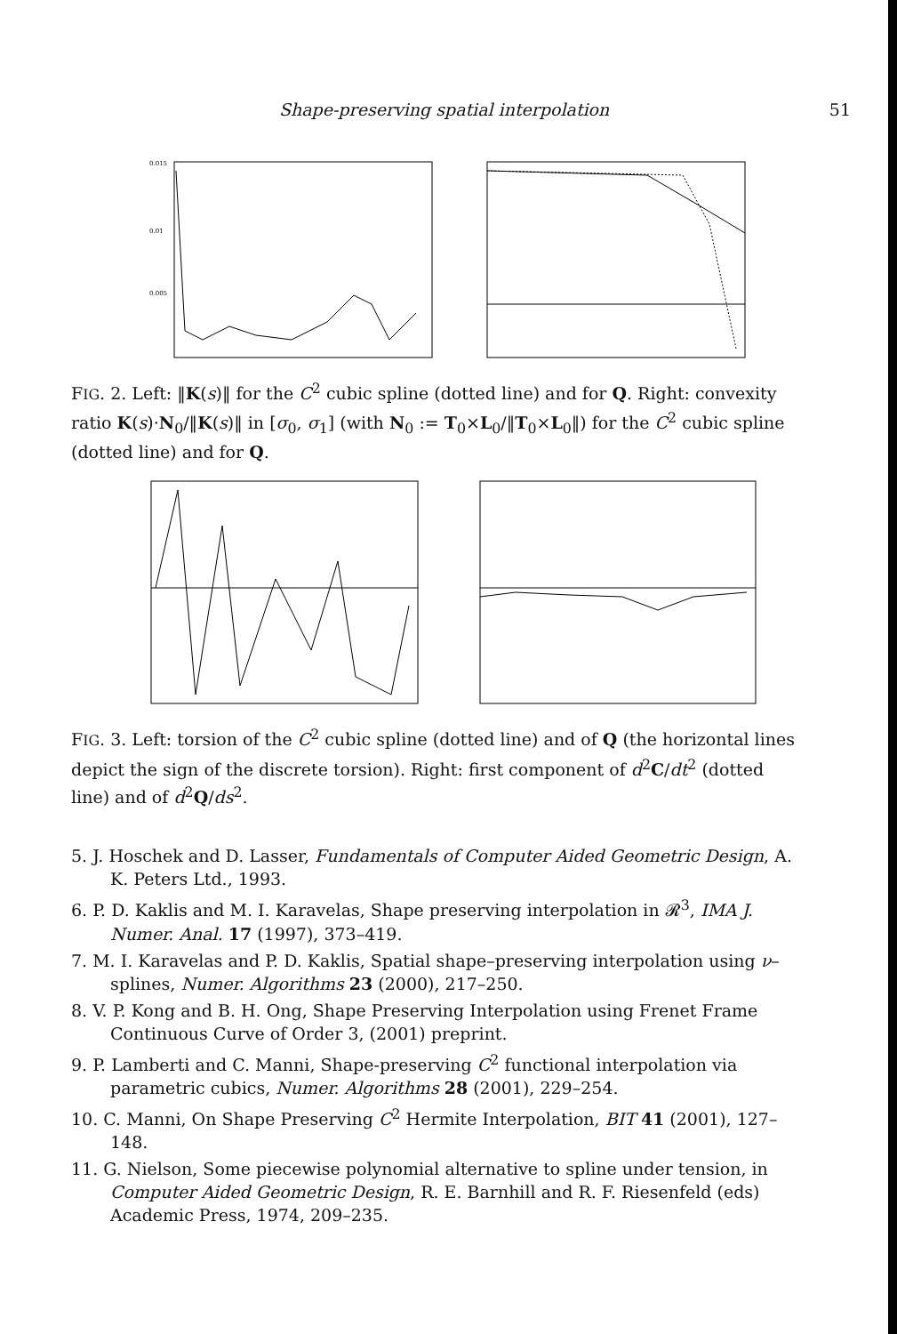Shape-preserving spatial interpolation 51
0.015
0.01
0.005
FIG. 2. Left: ‖K(s)‖ for the C<sup>2</sup> cubic spline (dotted line) and for Q. Right: convexity ratio K(s)·N<sub>0</sub>/‖K(s)‖ in [σ<sub>0</sub>, σ<sub>1</sub>] (with N<sub>0</sub> := T<sub>0</sub>×L<sub>0</sub>/‖T<sub>0</sub>×L<sub>0</sub>‖) for the C<sup>2</sup> cubic spline (dotted line) and for Q.
FIG. 3. Left: torsion of the C<sup>2</sup> cubic spline (dotted line) and of Q (the horizontal lines depict the sign of the discrete torsion). Right: first component of d<sup>2</sup>C/dt<sup>2</sup> (dotted line) and of d<sup>2</sup>Q/ds<sup>2</sup>.
5. J. Hoschek and D. Lasser, Fundamentals of Computer Aided Geometric Design, A. K. Peters Ltd., 1993.
6. P. D. Kaklis and M. I. Karavelas, Shape preserving interpolation in 𝓡<sup>3</sup>, IMA J. Numer. Anal. 17 (1997), 373–419.
7. M. I. Karavelas and P. D. Kaklis, Spatial shape–preserving interpolation using ν–splines, Numer. Algorithms 23 (2000), 217–250.
8. V. P. Kong and B. H. Ong, Shape Preserving Interpolation using Frenet Frame Continuous Curve of Order 3, (2001) preprint.
9. P. Lamberti and C. Manni, Shape-preserving C<sup>2</sup> functional interpolation via parametric cubics, Numer. Algorithms 28 (2001), 229–254.
10. C. Manni, On Shape Preserving C<sup>2</sup> Hermite Interpolation, BIT 41 (2001), 127–148.
11. G. Nielson, Some piecewise polynomial alternative to spline under tension, in Computer Aided Geometric Design, R. E. Barnhill and R. F. Riesenfeld (eds) Academic Press, 1974, 209–235.